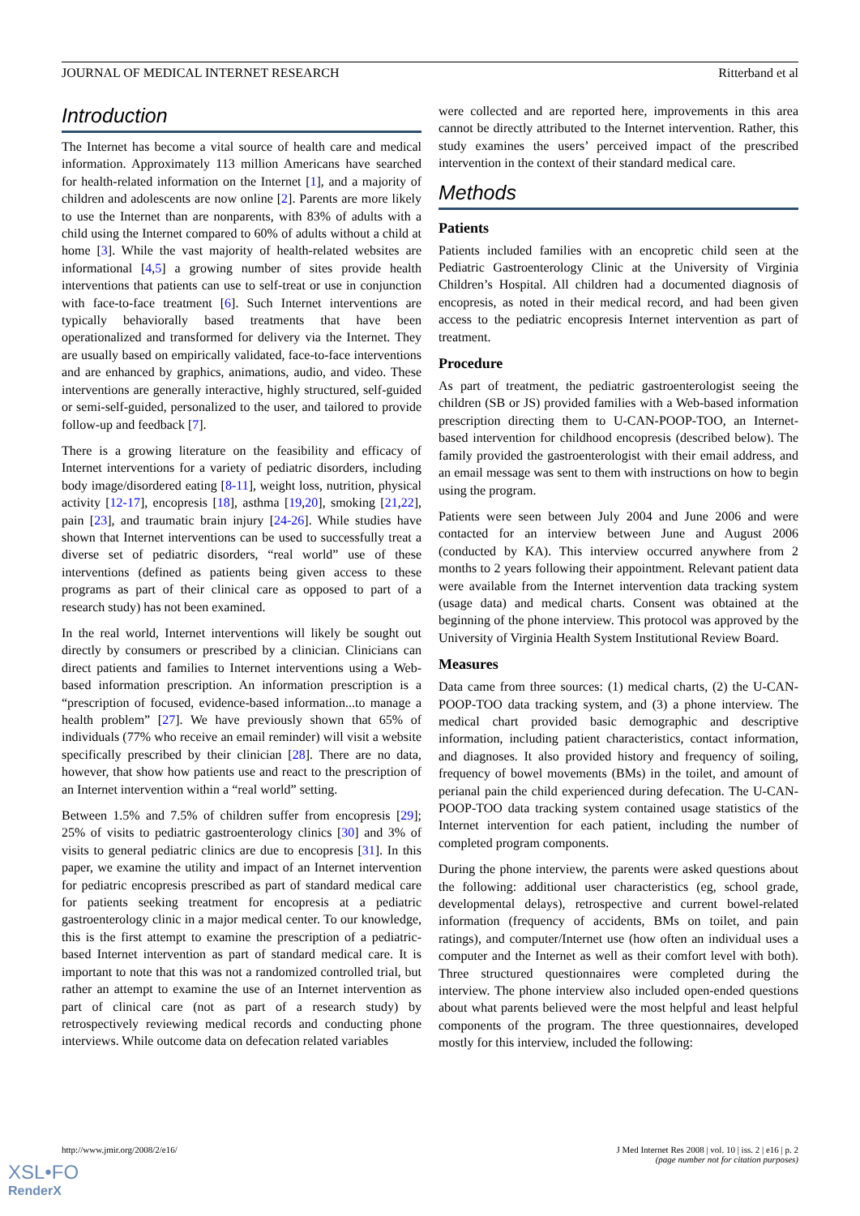JOURNAL OF MEDICAL INTERNET RESEARCH Ritterband et al
Introduction
The Internet has become a vital source of health care and medical information. Approximately 113 million Americans have searched for health-related information on the Internet [1], and a majority of children and adolescents are now online [2]. Parents are more likely to use the Internet than are nonparents, with 83% of adults with a child using the Internet compared to 60% of adults without a child at home [3]. While the vast majority of health-related websites are informational [4,5] a growing number of sites provide health interventions that patients can use to self-treat or use in conjunction with face-to-face treatment [6]. Such Internet interventions are typically behaviorally based treatments that have been operationalized and transformed for delivery via the Internet. They are usually based on empirically validated, face-to-face interventions and are enhanced by graphics, animations, audio, and video. These interventions are generally interactive, highly structured, self-guided or semi-self-guided, personalized to the user, and tailored to provide follow-up and feedback [7].
There is a growing literature on the feasibility and efficacy of Internet interventions for a variety of pediatric disorders, including body image/disordered eating [8-11], weight loss, nutrition, physical activity [12-17], encopresis [18], asthma [19,20], smoking [21,22], pain [23], and traumatic brain injury [24-26]. While studies have shown that Internet interventions can be used to successfully treat a diverse set of pediatric disorders, “real world” use of these interventions (defined as patients being given access to these programs as part of their clinical care as opposed to part of a research study) has not been examined.
In the real world, Internet interventions will likely be sought out directly by consumers or prescribed by a clinician. Clinicians can direct patients and families to Internet interventions using a Web-based information prescription. An information prescription is a “prescription of focused, evidence-based information...to manage a health problem” [27]. We have previously shown that 65% of individuals (77% who receive an email reminder) will visit a website specifically prescribed by their clinician [28]. There are no data, however, that show how patients use and react to the prescription of an Internet intervention within a “real world” setting.
Between 1.5% and 7.5% of children suffer from encopresis [29]; 25% of visits to pediatric gastroenterology clinics [30] and 3% of visits to general pediatric clinics are due to encopresis [31]. In this paper, we examine the utility and impact of an Internet intervention for pediatric encopresis prescribed as part of standard medical care for patients seeking treatment for encopresis at a pediatric gastroenterology clinic in a major medical center. To our knowledge, this is the first attempt to examine the prescription of a pediatric-based Internet intervention as part of standard medical care. It is important to note that this was not a randomized controlled trial, but rather an attempt to examine the use of an Internet intervention as part of clinical care (not as part of a research study) by retrospectively reviewing medical records and conducting phone interviews. While outcome data on defecation related variables
were collected and are reported here, improvements in this area cannot be directly attributed to the Internet intervention. Rather, this study examines the users’ perceived impact of the prescribed intervention in the context of their standard medical care.
Methods
Patients
Patients included families with an encopretic child seen at the Pediatric Gastroenterology Clinic at the University of Virginia Children’s Hospital. All children had a documented diagnosis of encopresis, as noted in their medical record, and had been given access to the pediatric encopresis Internet intervention as part of treatment.
Procedure
As part of treatment, the pediatric gastroenterologist seeing the children (SB or JS) provided families with a Web-based information prescription directing them to U-CAN-POOP-TOO, an Internet-based intervention for childhood encopresis (described below). The family provided the gastroenterologist with their email address, and an email message was sent to them with instructions on how to begin using the program.
Patients were seen between July 2004 and June 2006 and were contacted for an interview between June and August 2006 (conducted by KA). This interview occurred anywhere from 2 months to 2 years following their appointment. Relevant patient data were available from the Internet intervention data tracking system (usage data) and medical charts. Consent was obtained at the beginning of the phone interview. This protocol was approved by the University of Virginia Health System Institutional Review Board.
Measures
Data came from three sources: (1) medical charts, (2) the U-CAN-POOP-TOO data tracking system, and (3) a phone interview. The medical chart provided basic demographic and descriptive information, including patient characteristics, contact information, and diagnoses. It also provided history and frequency of soiling, frequency of bowel movements (BMs) in the toilet, and amount of perianal pain the child experienced during defecation. The U-CAN-POOP-TOO data tracking system contained usage statistics of the Internet intervention for each patient, including the number of completed program components.
During the phone interview, the parents were asked questions about the following: additional user characteristics (eg, school grade, developmental delays), retrospective and current bowel-related information (frequency of accidents, BMs on toilet, and pain ratings), and computer/Internet use (how often an individual uses a computer and the Internet as well as their comfort level with both). Three structured questionnaires were completed during the interview. The phone interview also included open-ended questions about what parents believed were the most helpful and least helpful components of the program. The three questionnaires, developed mostly for this interview, included the following:
http://www.jmir.org/2008/2/e16/ J Med Internet Res 2008 | vol. 10 | iss. 2 | e16 | p. 2
(page number not for citation purposes)
XSL•FO
RenderX